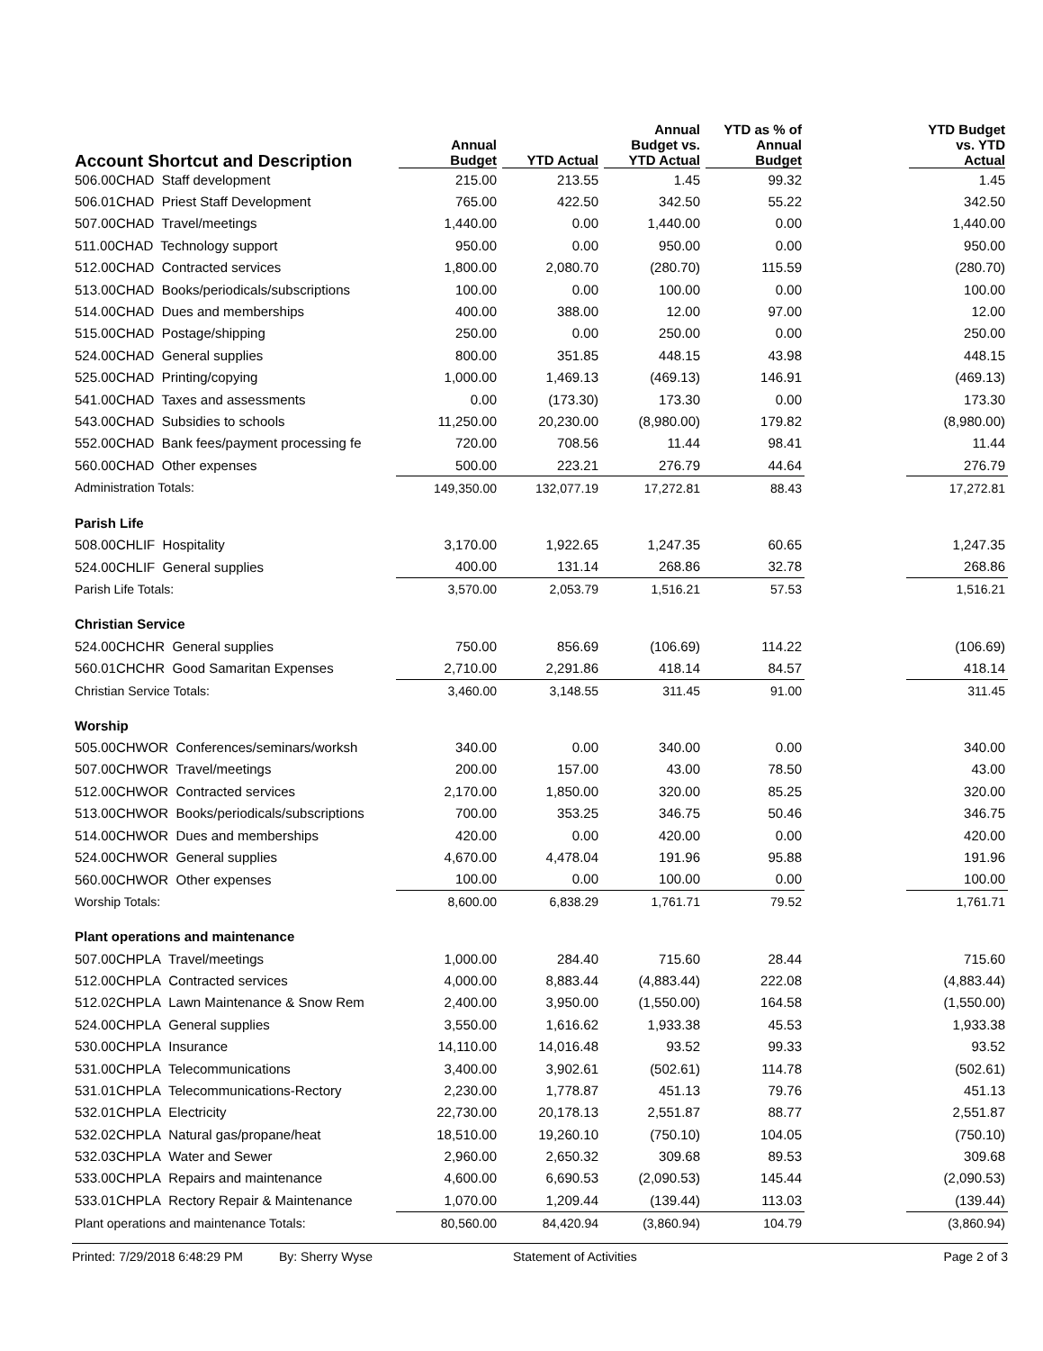| Account Shortcut and Description | Annual Budget | YTD Actual | Annual Budget vs. YTD Actual | YTD as % of Annual Budget | | YTD Budget vs. YTD Actual |
| --- | --- | --- | --- | --- | --- | --- |
| 506.00CHAD Staff development | 215.00 | 213.55 | 1.45 | 99.32 | | 1.45 |
| 506.01CHAD Priest Staff Development | 765.00 | 422.50 | 342.50 | 55.22 | | 342.50 |
| 507.00CHAD Travel/meetings | 1,440.00 | 0.00 | 1,440.00 | 0.00 | | 1,440.00 |
| 511.00CHAD Technology support | 950.00 | 0.00 | 950.00 | 0.00 | | 950.00 |
| 512.00CHAD Contracted services | 1,800.00 | 2,080.70 | (280.70) | 115.59 | | (280.70) |
| 513.00CHAD Books/periodicals/subscriptions | 100.00 | 0.00 | 100.00 | 0.00 | | 100.00 |
| 514.00CHAD Dues and memberships | 400.00 | 388.00 | 12.00 | 97.00 | | 12.00 |
| 515.00CHAD Postage/shipping | 250.00 | 0.00 | 250.00 | 0.00 | | 250.00 |
| 524.00CHAD General supplies | 800.00 | 351.85 | 448.15 | 43.98 | | 448.15 |
| 525.00CHAD Printing/copying | 1,000.00 | 1,469.13 | (469.13) | 146.91 | | (469.13) |
| 541.00CHAD Taxes and assessments | 0.00 | (173.30) | 173.30 | 0.00 | | 173.30 |
| 543.00CHAD Subsidies to schools | 11,250.00 | 20,230.00 | (8,980.00) | 179.82 | | (8,980.00) |
| 552.00CHAD Bank fees/payment processing fe | 720.00 | 708.56 | 11.44 | 98.41 | | 11.44 |
| 560.00CHAD Other expenses | 500.00 | 223.21 | 276.79 | 44.64 | | 276.79 |
| Administration Totals: | 149,350.00 | 132,077.19 | 17,272.81 | 88.43 | | 17,272.81 |
| Parish Life | | | | | | |
| 508.00CHLIF Hospitality | 3,170.00 | 1,922.65 | 1,247.35 | 60.65 | | 1,247.35 |
| 524.00CHLIF General supplies | 400.00 | 131.14 | 268.86 | 32.78 | | 268.86 |
| Parish Life Totals: | 3,570.00 | 2,053.79 | 1,516.21 | 57.53 | | 1,516.21 |
| Christian Service | | | | | | |
| 524.00CHCHR General supplies | 750.00 | 856.69 | (106.69) | 114.22 | | (106.69) |
| 560.01CHCHR Good Samaritan Expenses | 2,710.00 | 2,291.86 | 418.14 | 84.57 | | 418.14 |
| Christian Service Totals: | 3,460.00 | 3,148.55 | 311.45 | 91.00 | | 311.45 |
| Worship | | | | | | |
| 505.00CHWOR Conferences/seminars/worksh | 340.00 | 0.00 | 340.00 | 0.00 | | 340.00 |
| 507.00CHWOR Travel/meetings | 200.00 | 157.00 | 43.00 | 78.50 | | 43.00 |
| 512.00CHWOR Contracted services | 2,170.00 | 1,850.00 | 320.00 | 85.25 | | 320.00 |
| 513.00CHWOR Books/periodicals/subscriptions | 700.00 | 353.25 | 346.75 | 50.46 | | 346.75 |
| 514.00CHWOR Dues and memberships | 420.00 | 0.00 | 420.00 | 0.00 | | 420.00 |
| 524.00CHWOR General supplies | 4,670.00 | 4,478.04 | 191.96 | 95.88 | | 191.96 |
| 560.00CHWOR Other expenses | 100.00 | 0.00 | 100.00 | 0.00 | | 100.00 |
| Worship Totals: | 8,600.00 | 6,838.29 | 1,761.71 | 79.52 | | 1,761.71 |
| Plant operations and maintenance | | | | | | |
| 507.00CHPLA Travel/meetings | 1,000.00 | 284.40 | 715.60 | 28.44 | | 715.60 |
| 512.00CHPLA Contracted services | 4,000.00 | 8,883.44 | (4,883.44) | 222.08 | | (4,883.44) |
| 512.02CHPLA Lawn Maintenance & Snow Rem | 2,400.00 | 3,950.00 | (1,550.00) | 164.58 | | (1,550.00) |
| 524.00CHPLA General supplies | 3,550.00 | 1,616.62 | 1,933.38 | 45.53 | | 1,933.38 |
| 530.00CHPLA Insurance | 14,110.00 | 14,016.48 | 93.52 | 99.33 | | 93.52 |
| 531.00CHPLA Telecommunications | 3,400.00 | 3,902.61 | (502.61) | 114.78 | | (502.61) |
| 531.01CHPLA Telecommunications-Rectory | 2,230.00 | 1,778.87 | 451.13 | 79.76 | | 451.13 |
| 532.01CHPLA Electricity | 22,730.00 | 20,178.13 | 2,551.87 | 88.77 | | 2,551.87 |
| 532.02CHPLA Natural gas/propane/heat | 18,510.00 | 19,260.10 | (750.10) | 104.05 | | (750.10) |
| 532.03CHPLA Water and Sewer | 2,960.00 | 2,650.32 | 309.68 | 89.53 | | 309.68 |
| 533.00CHPLA Repairs and maintenance | 4,600.00 | 6,690.53 | (2,090.53) | 145.44 | | (2,090.53) |
| 533.01CHPLA Rectory Repair & Maintenance | 1,070.00 | 1,209.44 | (139.44) | 113.03 | | (139.44) |
| Plant operations and maintenance Totals: | 80,560.00 | 84,420.94 | (3,860.94) | 104.79 | | (3,860.94) |
Printed: 7/29/2018 6:48:29 PM By: Sherry Wyse Statement of Activities Page 2 of 3